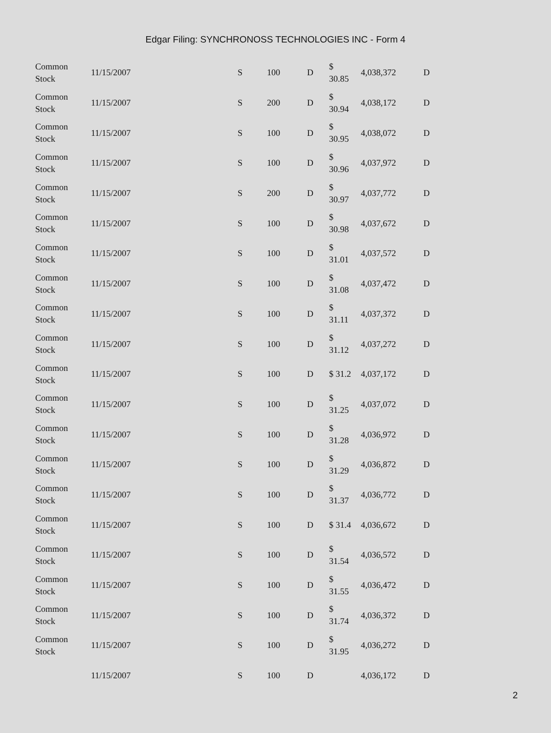Edgar Filing: SYNCHRONOSS TECHNOLOGIES INC - Form 4
| Common Stock | 11/15/2007 | S | 100 | D | $ 30.85 | 4,038,372 | D |
| Common Stock | 11/15/2007 | S | 200 | D | $ 30.94 | 4,038,172 | D |
| Common Stock | 11/15/2007 | S | 100 | D | $ 30.95 | 4,038,072 | D |
| Common Stock | 11/15/2007 | S | 100 | D | $ 30.96 | 4,037,972 | D |
| Common Stock | 11/15/2007 | S | 200 | D | $ 30.97 | 4,037,772 | D |
| Common Stock | 11/15/2007 | S | 100 | D | $ 30.98 | 4,037,672 | D |
| Common Stock | 11/15/2007 | S | 100 | D | $ 31.01 | 4,037,572 | D |
| Common Stock | 11/15/2007 | S | 100 | D | $ 31.08 | 4,037,472 | D |
| Common Stock | 11/15/2007 | S | 100 | D | $ 31.11 | 4,037,372 | D |
| Common Stock | 11/15/2007 | S | 100 | D | $ 31.12 | 4,037,272 | D |
| Common Stock | 11/15/2007 | S | 100 | D | $ 31.2 | 4,037,172 | D |
| Common Stock | 11/15/2007 | S | 100 | D | $ 31.25 | 4,037,072 | D |
| Common Stock | 11/15/2007 | S | 100 | D | $ 31.28 | 4,036,972 | D |
| Common Stock | 11/15/2007 | S | 100 | D | $ 31.29 | 4,036,872 | D |
| Common Stock | 11/15/2007 | S | 100 | D | $ 31.37 | 4,036,772 | D |
| Common Stock | 11/15/2007 | S | 100 | D | $ 31.4 | 4,036,672 | D |
| Common Stock | 11/15/2007 | S | 100 | D | $ 31.54 | 4,036,572 | D |
| Common Stock | 11/15/2007 | S | 100 | D | $ 31.55 | 4,036,472 | D |
| Common Stock | 11/15/2007 | S | 100 | D | $ 31.74 | 4,036,372 | D |
| Common Stock | 11/15/2007 | S | 100 | D | $ 31.95 | 4,036,272 | D |
| | 11/15/2007 | S | 100 | D | | 4,036,172 | D |
2